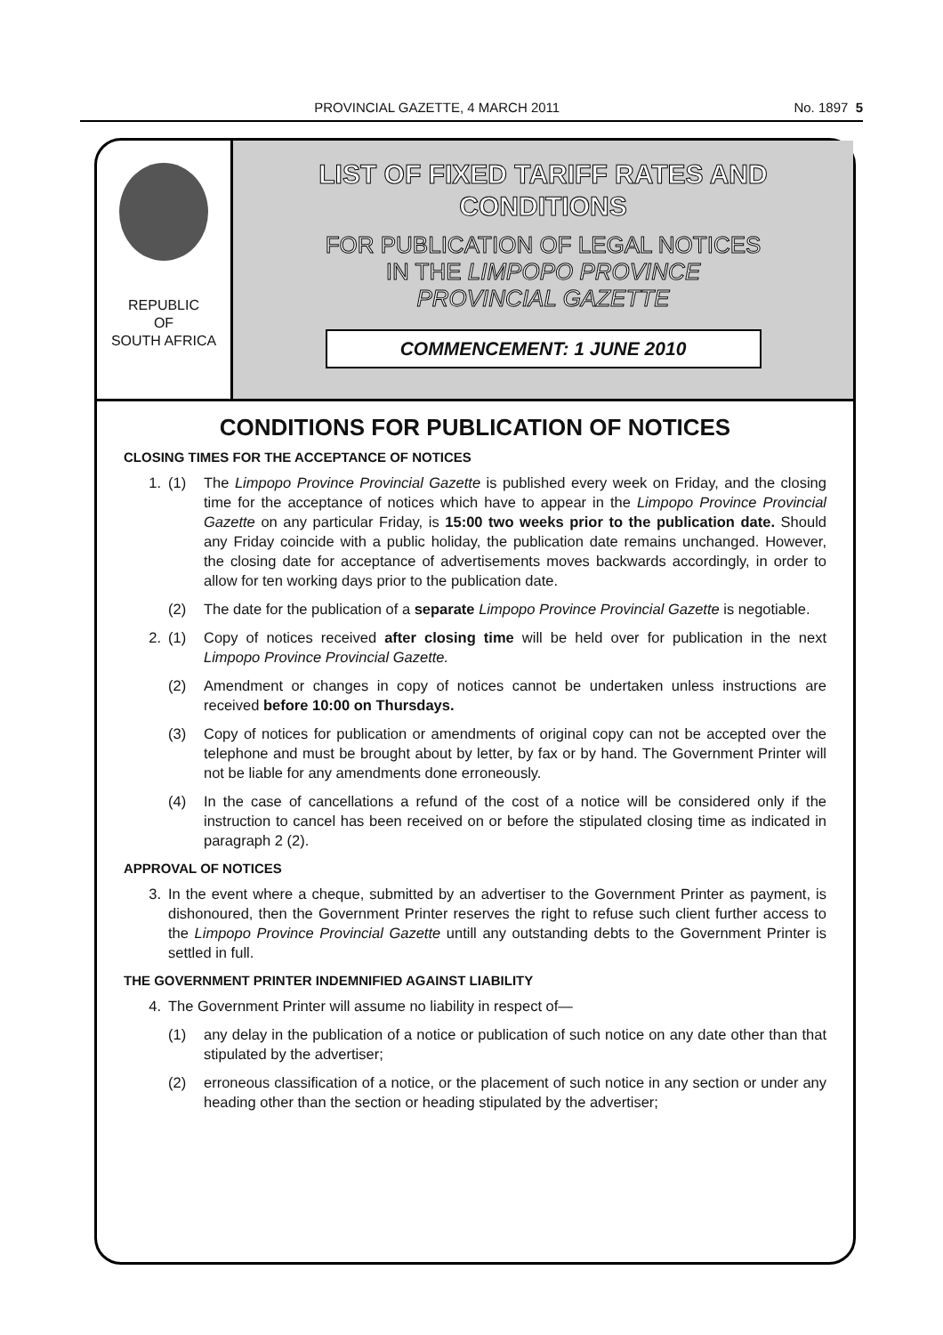PROVINCIAL GAZETTE, 4 MARCH 2011 No. 1897 5
REPUBLIC
OF
SOUTH AFRICA
LIST OF FIXED TARIFF RATES AND
CONDITIONS
FOR PUBLICATION OF LEGAL NOTICES
IN THE LIMPOPO PROVINCE
PROVINCIAL GAZETTE
COMMENCEMENT: 1 JUNE 2010
CONDITIONS FOR PUBLICATION OF NOTICES
CLOSING TIMES FOR THE ACCEPTANCE OF NOTICES
1. (1) The Limpopo Province Provincial Gazette is published every week on Friday, and the closing time for the acceptance of notices which have to appear in the Limpopo Province Provincial Gazette on any particular Friday, is 15:00 two weeks prior to the publication date. Should any Friday coincide with a public holiday, the publication date remains unchanged. However, the closing date for acceptance of advertisements moves backwards accordingly, in order to allow for ten working days prior to the publication date.
(2) The date for the publication of a separate Limpopo Province Provincial Gazette is negotiable.
2. (1) Copy of notices received after closing time will be held over for publication in the next Limpopo Province Provincial Gazette.
(2) Amendment or changes in copy of notices cannot be undertaken unless instructions are received before 10:00 on Thursdays.
(3) Copy of notices for publication or amendments of original copy can not be accepted over the telephone and must be brought about by letter, by fax or by hand. The Government Printer will not be liable for any amendments done erroneously.
(4) In the case of cancellations a refund of the cost of a notice will be considered only if the instruction to cancel has been received on or before the stipulated closing time as indicated in paragraph 2 (2).
APPROVAL OF NOTICES
3. In the event where a cheque, submitted by an advertiser to the Government Printer as payment, is dishonoured, then the Government Printer reserves the right to refuse such client further access to the Limpopo Province Provincial Gazette untill any outstanding debts to the Government Printer is settled in full.
THE GOVERNMENT PRINTER INDEMNIFIED AGAINST LIABILITY
4. The Government Printer will assume no liability in respect of—
(1) any delay in the publication of a notice or publication of such notice on any date other than that stipulated by the advertiser;
(2) erroneous classification of a notice, or the placement of such notice in any section or under any heading other than the section or heading stipulated by the advertiser;